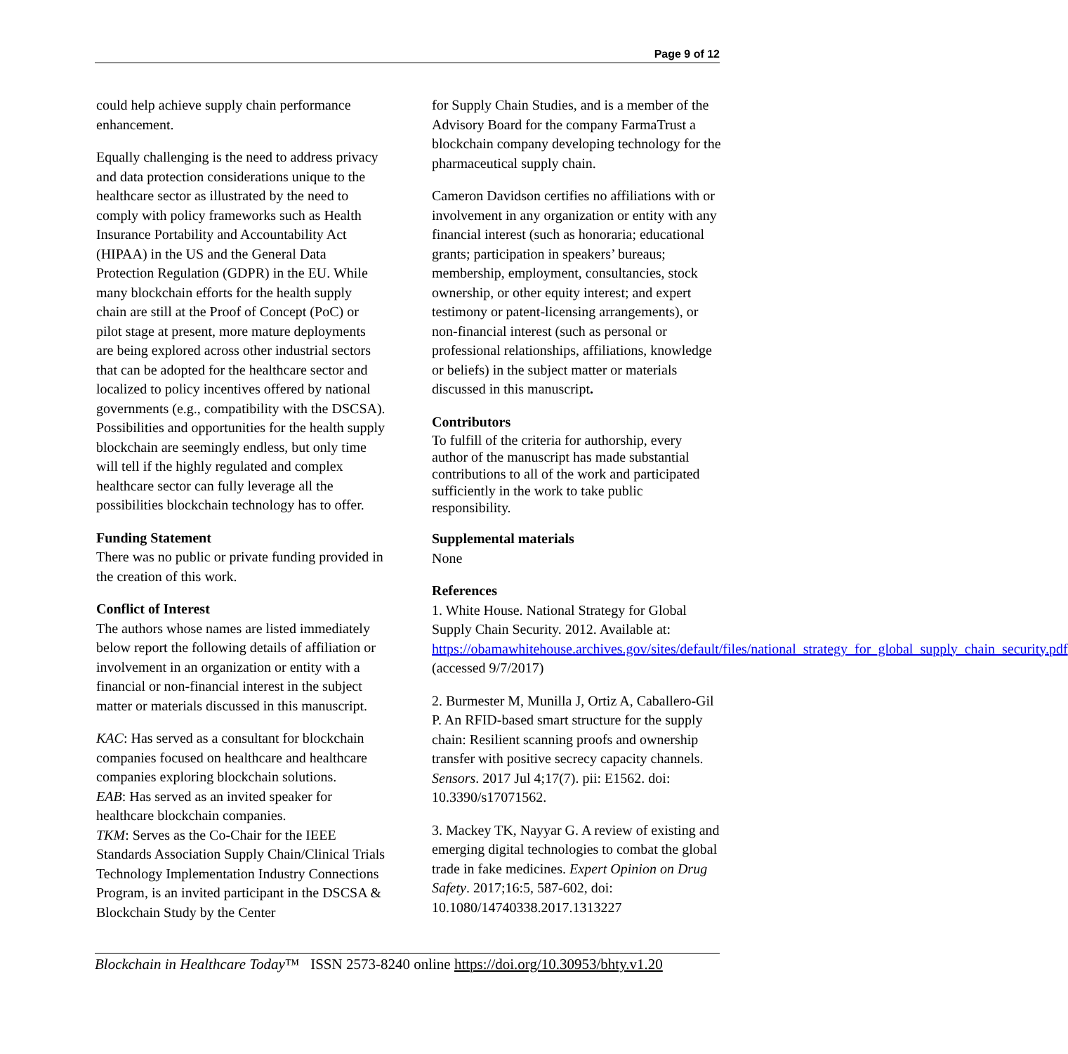Page 9 of 12
could help achieve supply chain performance enhancement.
Equally challenging is the need to address privacy and data protection considerations unique to the healthcare sector as illustrated by the need to comply with policy frameworks such as Health Insurance Portability and Accountability Act (HIPAA) in the US and the General Data Protection Regulation (GDPR) in the EU. While many blockchain efforts for the health supply chain are still at the Proof of Concept (PoC) or pilot stage at present, more mature deployments are being explored across other industrial sectors that can be adopted for the healthcare sector and localized to policy incentives offered by national governments (e.g., compatibility with the DSCSA). Possibilities and opportunities for the health supply blockchain are seemingly endless, but only time will tell if the highly regulated and complex healthcare sector can fully leverage all the possibilities blockchain technology has to offer.
Funding Statement
There was no public or private funding provided in the creation of this work.
Conflict of Interest
The authors whose names are listed immediately below report the following details of affiliation or involvement in an organization or entity with a financial or non-financial interest in the subject matter or materials discussed in this manuscript.
KAC: Has served as a consultant for blockchain companies focused on healthcare and healthcare companies exploring blockchain solutions.
EAB: Has served as an invited speaker for healthcare blockchain companies.
TKM: Serves as the Co-Chair for the IEEE Standards Association Supply Chain/Clinical Trials Technology Implementation Industry Connections Program, is an invited participant in the DSCSA & Blockchain Study by the Center
for Supply Chain Studies, and is a member of the Advisory Board for the company FarmaTrust a blockchain company developing technology for the pharmaceutical supply chain.
Cameron Davidson certifies no affiliations with or involvement in any organization or entity with any financial interest (such as honoraria; educational grants; participation in speakers’ bureaus; membership, employment, consultancies, stock ownership, or other equity interest; and expert testimony or patent-licensing arrangements), or non-financial interest (such as personal or professional relationships, affiliations, knowledge or beliefs) in the subject matter or materials discussed in this manuscript.
Contributors
To fulfill of the criteria for authorship, every author of the manuscript has made substantial contributions to all of the work and participated sufficiently in the work to take public responsibility.
Supplemental materials
None
References
1. White House. National Strategy for Global Supply Chain Security. 2012. Available at: https://obamawhitehouse.archives.gov/sites/default/files/national_strategy_for_global_supply_chain_security.pdf (accessed 9/7/2017)
2. Burmester M, Munilla J, Ortiz A, Caballero-Gil P. An RFID-based smart structure for the supply chain: Resilient scanning proofs and ownership transfer with positive secrecy capacity channels. Sensors. 2017 Jul 4;17(7). pii: E1562. doi: 10.3390/s17071562.
3. Mackey TK, Nayyar G. A review of existing and emerging digital technologies to combat the global trade in fake medicines. Expert Opinion on Drug Safety. 2017;16:5, 587-602, doi: 10.1080/14740338.2017.1313227
Blockchain in Healthcare Today™ ISSN 2573-8240 online https://doi.org/10.30953/bhty.v1.20